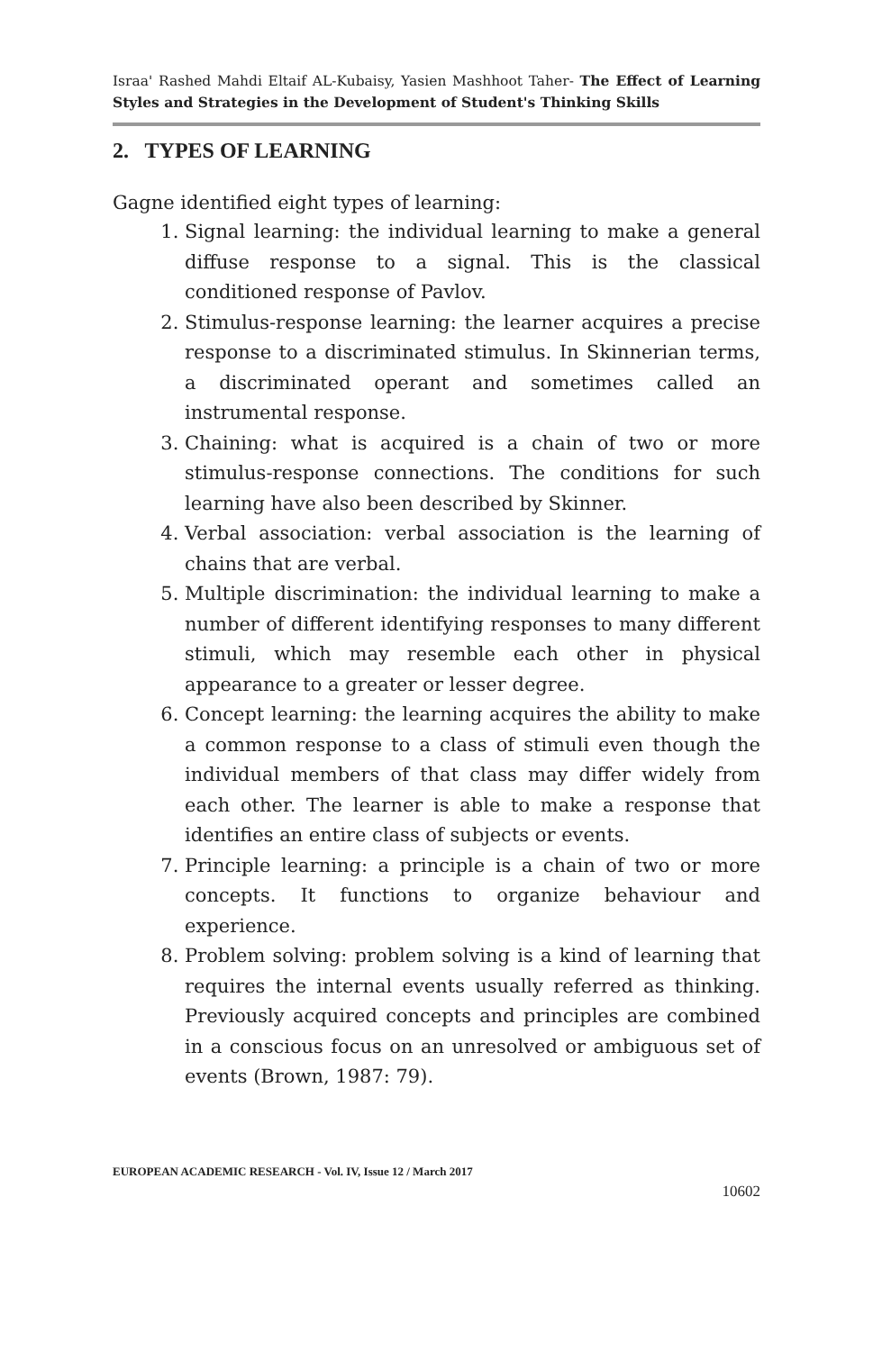Israa' Rashed Mahdi Eltaif AL-Kubaisy, Yasien Mashhoot Taher- The Effect of Learning Styles and Strategies in the Development of Student's Thinking Skills
2. TYPES OF LEARNING
Gagne identified eight types of learning:
1. Signal learning: the individual learning to make a general diffuse response to a signal. This is the classical conditioned response of Pavlov.
2. Stimulus-response learning: the learner acquires a precise response to a discriminated stimulus. In Skinnerian terms, a discriminated operant and sometimes called an instrumental response.
3. Chaining: what is acquired is a chain of two or more stimulus-response connections. The conditions for such learning have also been described by Skinner.
4. Verbal association: verbal association is the learning of chains that are verbal.
5. Multiple discrimination: the individual learning to make a number of different identifying responses to many different stimuli, which may resemble each other in physical appearance to a greater or lesser degree.
6. Concept learning: the learning acquires the ability to make a common response to a class of stimuli even though the individual members of that class may differ widely from each other. The learner is able to make a response that identifies an entire class of subjects or events.
7. Principle learning: a principle is a chain of two or more concepts. It functions to organize behaviour and experience.
8. Problem solving: problem solving is a kind of learning that requires the internal events usually referred as thinking. Previously acquired concepts and principles are combined in a conscious focus on an unresolved or ambiguous set of events (Brown, 1987: 79).
EUROPEAN ACADEMIC RESEARCH - Vol. IV, Issue 12 / March 2017
10602